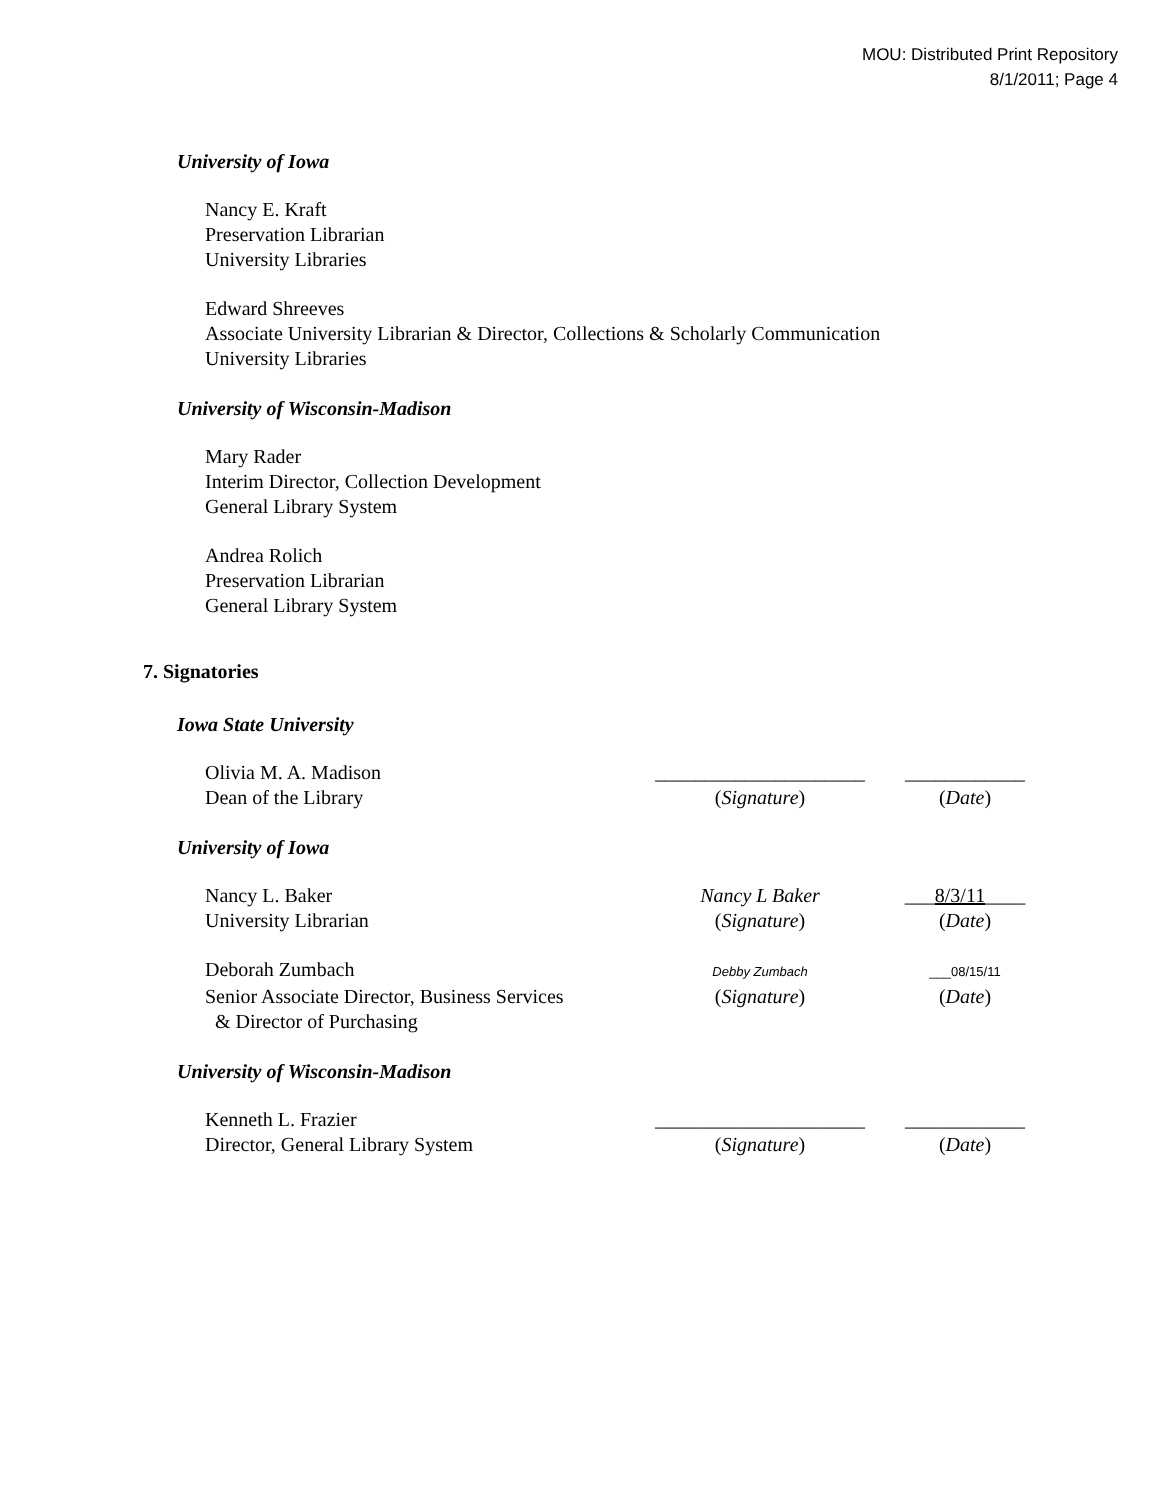MOU: Distributed Print Repository
8/1/2011; Page 4
University of Iowa
Nancy E. Kraft
Preservation Librarian
University Libraries
Edward Shreeves
Associate University Librarian & Director, Collections & Scholarly Communication
University Libraries
University of Wisconsin-Madison
Mary Rader
Interim Director, Collection Development
General Library System
Andrea Rolich
Preservation Librarian
General Library System
7. Signatories
Iowa State University
Olivia M. A. Madison _____________________ ____________
Dean of the Library (Signature) (Date)
University of Iowa
Nancy L. Baker Nancy L Baker ___8/3/11____
University Librarian (Signature) (Date)
Deborah Zumbach
Debby Zumbach ___08/15/11
Senior Associate Director, Business Services
& Director of Purchasing
(Signature) (Date)
University of Wisconsin-Madison
Kenneth L. Frazier _____________________ ____________
Director, General Library System (Signature) (Date)